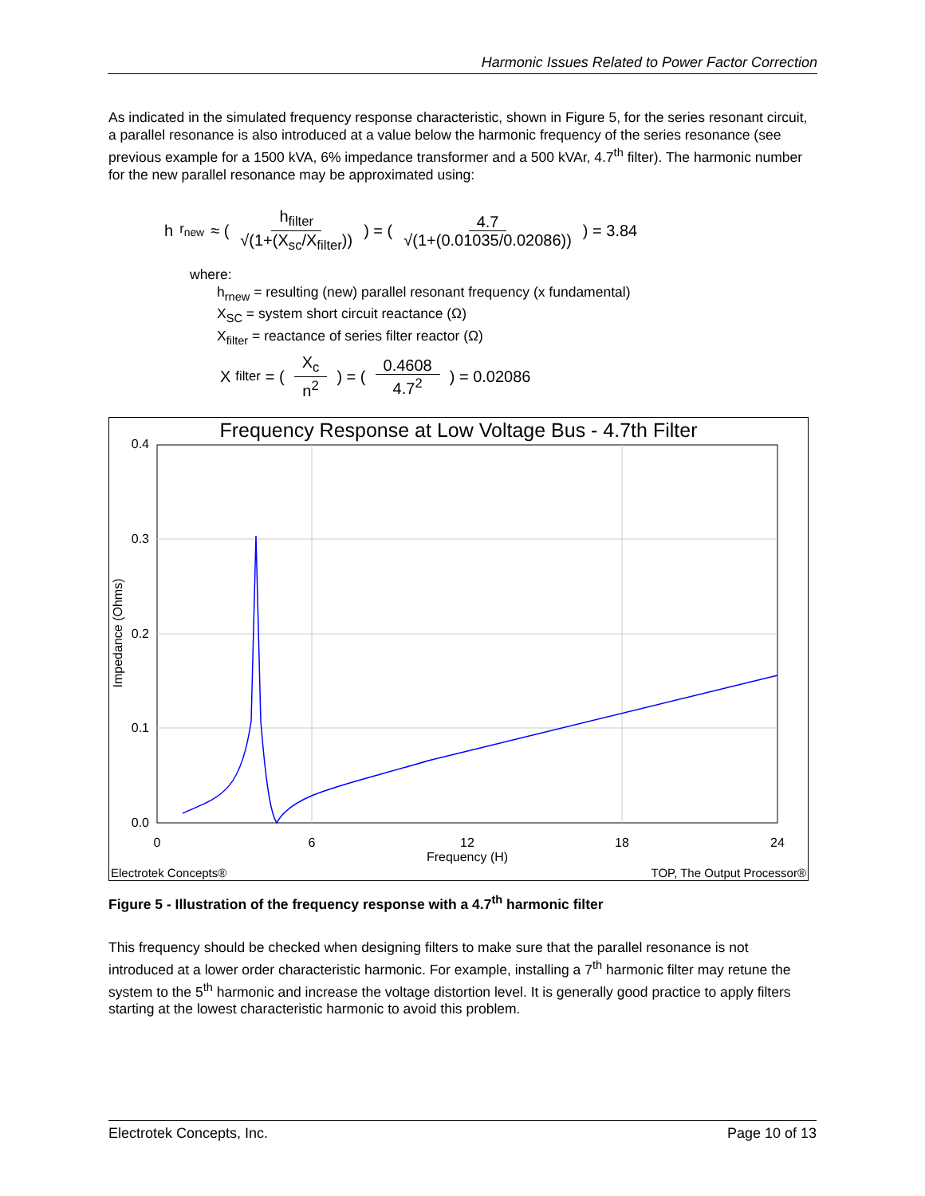Harmonic Issues Related to Power Factor Correction
As indicated in the simulated frequency response characteristic, shown in Figure 5, for the series resonant circuit, a parallel resonance is also introduced at a value below the harmonic frequency of the series resonance (see previous example for a 1500 kVA, 6% impedance transformer and a 500 kVAr, 4.7<sup>th</sup> filter). The harmonic number for the new parallel resonance may be approximated using:
h<sub>r<sub>new</sub></sub> ≈ ( h<sub>filter</sub> √(1+(X<sub>sc</sub>/X<sub>filter</sub>)) ) = ( 4.7 √(1+(0.01035/0.02086)) ) = 3.84
where:
h<sub>rnew</sub> = resulting (new) parallel resonant frequency (x fundamental)
X<sub>SC</sub> = system short circuit reactance (Ω)
X<sub>filter</sub> = reactance of series filter reactor (Ω)
X<sub>filter</sub> = ( X<sub>c</sub> n<sup>2</sup> ) = ( 0.4608 4.7<sup>2</sup> ) = 0.02086
Frequency Response at Low Voltage Bus - 4.7th Filter
0.4
0.3
0.2
0.1
0.0
0
6
12
18
24
Frequency (H)
Impedance (Ohms)
Electrotek Concepts®
TOP, The Output Processor®
Figure 5 - Illustration of the frequency response with a 4.7<sup>th</sup> harmonic filter
This frequency should be checked when designing filters to make sure that the parallel resonance is not introduced at a lower order characteristic harmonic. For example, installing a 7<sup>th</sup> harmonic filter may retune the system to the 5<sup>th</sup> harmonic and increase the voltage distortion level. It is generally good practice to apply filters starting at the lowest characteristic harmonic to avoid this problem.
Electrotek Concepts, Inc. Page 10 of 13